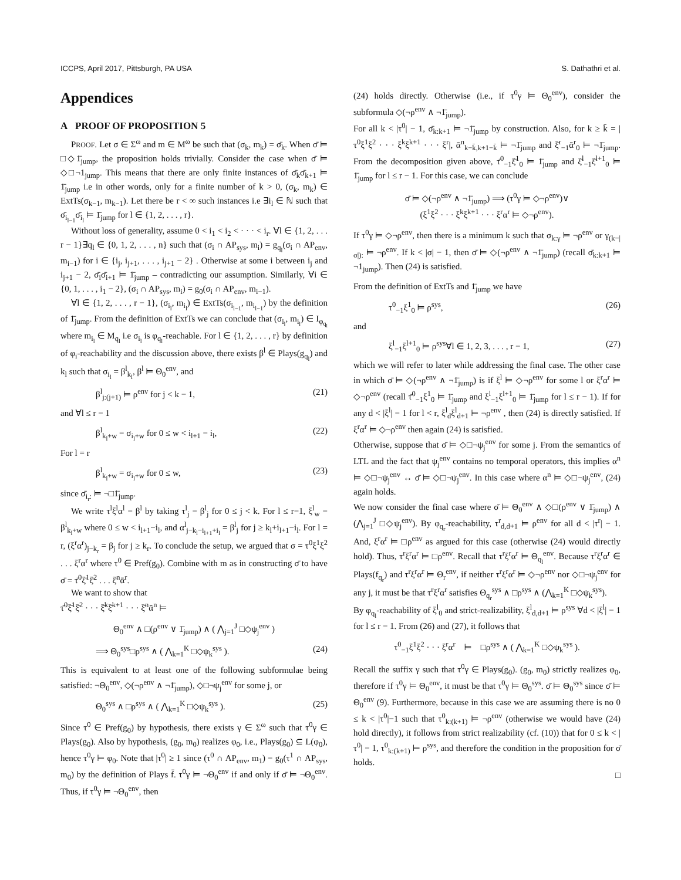ICCPS, April 2017, Pittsburgh, PA USA S. Dathathri et al.
Appendices
A PROOF OF PROPOSITION 5
PROOF. Let σ ∈ Σ<sup>ω</sup> and m ∈ M<sup>ω</sup> be such that (σ<sub>k</sub>, m<sub>k</sub>) = σ̄<sub>k</sub>. When σ̄ ⊨ □◇1̄<sub>jump</sub>, the proposition holds trivially. Consider the case when σ̄ ⊨ ◇□¬1<sub>jump</sub>. This means that there are only finite instances of σ̄<sub>k</sub>σ̄<sub>k+1</sub> ⊨ 1̄<sub>jump</sub> i.e in other words, only for a finite number of k > 0, (σ<sub>k</sub>, m<sub>k</sub>) ∈ ExtTs(σ<sub>k−1</sub>, m<sub>k−1</sub>). Let there be r < ∞ such instances i.e ∃i<sub>l</sub> ∈ ℕ such that σ̄<sub>i<sub>l−1</sub></sub>σ̄<sub>i<sub>l</sub></sub> ⊨ 1̄<sub>jump</sub> for l ∈ {1, 2, . . . , r}.
Without loss of generality, assume 0 < i<sub>1</sub> < i<sub>2</sub> < · · · < i<sub>r</sub>. ∀l ∈ {1, 2, . . . r − 1}∃q<sub>l</sub> ∈ {0, 1, 2, . . . , n} such that (σ<sub>i</sub> ∩ AP<sub>sys</sub>, m<sub>i</sub>) = g<sub>q<sub>l</sub></sub>(σ<sub>i</sub> ∩ AP<sub>env</sub>, m<sub>i−1</sub>) for i ∈ {i<sub>j</sub>, i<sub>j+1</sub>, . . . , i<sub>j+1</sub> − 2} . Otherwise at some i between i<sub>j</sub> and i<sub>j+1</sub> − 2, σ̄<sub>i</sub>σ̄<sub>i+1</sub> ⊨ 1̄<sub>jump</sub> – contradicting our assumption. Similarly, ∀i ∈ {0, 1, . . . , i<sub>1</sub> − 2}, (σ<sub>i</sub> ∩ AP<sub>sys</sub>, m<sub>i</sub>) = g<sub>0</sub>(σ<sub>i</sub> ∩ AP<sub>env</sub>, m<sub>i−1</sub>).
∀l ∈ {1, 2, . . . , r − 1}, (σ<sub>i<sub>l</sub></sub>, m<sub>i<sub>l</sub></sub>) ∈ ExtTs(σ<sub>i<sub>l−1</sub></sub>, m<sub>i<sub>l−1</sub></sub>) by the definition of 1̄<sub>jump</sub>. From the definition of ExtTs we can conclude that (σ<sub>i<sub>l</sub></sub>, m<sub>i<sub>l</sub></sub>) ∈ I<sub>φ<sub>q<sub>l</sub></sub></sub> where m<sub>i<sub>l</sub></sub> ∈ M<sub>q<sub>l</sub></sub> i.e σ<sub>i<sub>l</sub></sub> is φ<sub>q<sub>l</sub></sub>-reachable. For l ∈ {1, 2, . . . , r} by definition of φ<sub>i</sub>-reachability and the discussion above, there exists β<sup>l</sup> ∈ Plays(g<sub>q<sub>l</sub></sub>) and k<sub>l</sub> such that σ<sub>i<sub>l</sub></sub> = β<sup>l</sup><sub>k<sub>l</sub></sub>, β<sup>l</sup> ⊨ Θ<sub>0</sub><sup>env</sup>, and
β<sup>l</sup><sub>j:(j+1)</sub> ⊨ ρ<sup>env</sup> for j < k − 1, (21)
and ∀l ≤ r − 1
β<sup>l</sup><sub>k<sub>l</sub>+w</sub> = σ<sub>i<sub>l</sub>+w</sub> for 0 ≤ w < i<sub>l+1</sub> − i<sub>l</sub>, (22)
For l = r
β<sup>l</sup><sub>k<sub>l</sub>+w</sub> = σ<sub>i<sub>l</sub>+w</sub> for 0 ≤ w, (23)
since σ̄<sub>i<sub>r</sub>:</sub> ⊨ ¬□1̄<sub>jump</sub>.
We write τ<sup>l</sup>ξ<sup>l</sup>α<sup>l</sup> = β<sup>l</sup> by taking τ<sup>l</sup><sub>j</sub> = β<sup>l</sup><sub>j</sub> for 0 ≤ j < k. For l ≤ r−1, ξ<sup>l</sup><sub>w</sub> = β<sup>l</sup><sub>k<sub>l</sub>+w</sub> where 0 ≤ w < i<sub>l+1</sub>−i<sub>l</sub>, and α<sup>l</sup><sub>j−k<sub>l</sub>−i<sub>l+1</sub>+i<sub>l</sub></sub> = β<sup>l</sup><sub>j</sub> for j ≥ k<sub>l</sub>+i<sub>l+1</sub>−i<sub>l</sub>. For l = r, (ξ<sup>r</sup>α<sup>r</sup>)<sub>j−k<sub>r</sub></sub> = β<sub>j</sub> for j ≥ k<sub>r</sub>. To conclude the setup, we argued that σ = τ<sup>0</sup>ξ<sup>1</sup>ξ<sup>2</sup> . . . ξ<sup>r</sup>α<sup>r</sup> where τ<sup>0</sup> ∈ Pref(g<sub>0</sub>). Combine with m as in constructing σ̄ to have σ̄ = τ̄<sup>0</sup>ξ̄<sup>1</sup>ξ̄<sup>2</sup> . . . ξ̄<sup>n</sup>ᾱ<sup>r</sup>.
We want to show that
τ̄<sup>0</sup>ξ̄<sup>1</sup>ξ̄<sup>2</sup> · · · ξ̄<sup>k</sup>ξ̄<sup>k+1</sup> · · · ξ̄<sup>n</sup>ᾱ<sup>n</sup> ⊨
Θ<sub>0</sub><sup>env</sup> ∧ □(ρ<sup>env</sup> ∨ 1̄<sub>jump</sub>) ∧ ( ⋀<sub>j=1</sub><sup>J</sup> □◇ψ<sub>j</sub><sup>env</sup> )
⟹ Θ<sub>0</sub><sup>sys</sup>□ρ<sup>sys</sup> ∧ ( ⋀<sub>k=1</sub><sup>K</sup> □◇ψ<sub>k</sub><sup>sys</sup> ). (24)
This is equivalent to at least one of the following subformulae being satisfied: ¬Θ<sub>0</sub><sup>env</sup>, ◇(¬ρ<sup>env</sup> ∧ ¬1̄<sub>jump</sub>), ◇□¬ψ<sub>j</sub><sup>env</sup> for some j, or
Θ<sub>0</sub><sup>sys</sup> ∧ □ρ<sup>sys</sup> ∧ ( ⋀<sub>k=1</sub><sup>K</sup> □◇ψ<sub>k</sub><sup>sys</sup> ). (25)
Since τ<sup>0</sup> ∈ Pref(g<sub>0</sub>) by hypothesis, there exists γ ∈ Σ<sup>ω</sup> such that τ<sup>0</sup>γ ∈ Plays(g<sub>0</sub>). Also by hypothesis, (g<sub>0</sub>, m<sub>0</sub>) realizes φ<sub>0</sub>, i.e., Plays(g<sub>0</sub>) ⊆ L(φ<sub>0</sub>), hence τ<sup>0</sup>γ ⊨ φ<sub>0</sub>. Note that |τ<sup>0</sup>| ≥ 1 since (τ<sup>0</sup> ∩ AP<sub>env</sub>, m<sub>1</sub>) = g<sub>0</sub>(τ<sup>1</sup> ∩ AP<sub>sys</sub>, m<sub>0</sub>) by the definition of Plays f̄. τ<sup>0</sup>γ ⊨ ¬Θ<sub>0</sub><sup>env</sup> if and only if σ̄ ⊨ ¬Θ<sub>0</sub><sup>env</sup>. Thus, if τ<sup>0</sup>γ ⊨ ¬Θ<sub>0</sub><sup>env</sup>, then
(24) holds directly. Otherwise (i.e., if τ<sup>0</sup>γ ⊨ Θ<sub>0</sub><sup>env</sup>), consider the subformula ◇(¬ρ<sup>env</sup> ∧ ¬1̄<sub>jump</sub>).
For all k < |τ<sup>0</sup>| − 1, σ̄<sub>k:k+1</sub> ⊨ ¬1̄<sub>jump</sub> by construction. Also, for k ≥ k̄ = |τ<sup>0</sup>ξ<sup>1</sup>ξ<sup>2</sup> · · · ξ<sup>k</sup>ξ<sup>k+1</sup> · · · ξ<sup>r</sup>|, ᾱ<sup>n</sup><sub>k−k̄,k+1−k̄</sub> ⊨ ¬1̄<sub>jump</sub> and ξ̄<sup>r</sup><sub>−1</sub>ᾱ<sup>r</sup><sub>0</sub> ⊨ ¬1̄<sub>jump</sub>. From the decomposition given above, τ̄<sup>0</sup><sub>−1</sub>ξ̄<sup>1</sup><sub>0</sub> ⊨ 1̄<sub>jump</sub> and ξ̄<sup>l</sup><sub>−1</sub>ξ̄<sup>l+1</sup><sub>0</sub> ⊨ 1̄<sub>jump</sub> for l ≤ r − 1. For this case, we can conclude
σ̄ ⊨ ◇(¬ρ<sup>env</sup> ∧ ¬1̄<sub>jump</sub>) ⟹ (τ<sup>0</sup>γ ⊨ ◇¬ρ<sup>env</sup>)∨
(ξ<sup>1</sup>ξ<sup>2</sup> · · · ξ<sup>k</sup>ξ<sup>k+1</sup> · · · ξ<sup>r</sup>α<sup>r</sup> ⊨ ◇¬ρ<sup>env</sup>).
If τ<sup>0</sup>γ ⊨ ◇¬ρ<sup>env</sup>, then there is a minimum k such that σ<sub>k:γ</sub> ⊨ ¬ρ<sup>env</sup> or γ<sub>(k−|σ|):</sub> ⊨ ¬ρ<sup>env</sup>. If k < |σ| − 1, then σ̄ ⊨ ◇(¬ρ<sup>env</sup> ∧ ¬1̄<sub>jump</sub>) (recall σ̄<sub>k:k+1</sub> ⊨ ¬1<sub>jump</sub>). Then (24) is satisfied.
From the definition of ExtTs and 1̄<sub>jump</sub> we have
τ<sup>0</sup><sub>−1</sub>ξ<sup>1</sup><sub>0</sub> ⊨ ρ<sup>sys</sup>, (26)
and
ξ<sup>l</sup><sub>−1</sub>ξ<sup>l+1</sup><sub>0</sub> ⊨ ρ<sup>sys</sup>∀l ∈ 1, 2, 3, . . . , r − 1, (27)
which we will refer to later while addressing the final case. The other case in which σ̄ ⊨ ◇(¬ρ<sup>env</sup> ∧ ¬1̄<sub>jump</sub>) is if ξ<sup>l</sup> ⊨ ◇¬ρ<sup>env</sup> for some l or ξ<sup>r</sup>α<sup>r</sup> ⊨ ◇¬ρ<sup>env</sup> (recall τ̄<sup>0</sup><sub>−1</sub>ξ<sup>1</sup><sub>0</sub> ⊨ 1̄<sub>jump</sub> and ξ<sup>l</sup><sub>−1</sub>ξ<sup>l+1</sup><sub>0</sub> ⊨ 1̄<sub>jump</sub> for l ≤ r − 1). If for any d < |ξ<sup>l</sup>| − 1 for l < r, ξ<sup>l</sup><sub>d</sub>ξ<sup>l</sup><sub>d+1</sub> ⊨ ¬ρ<sup>env</sup> , then (24) is directly satisfied. If ξ<sup>r</sup>α<sup>r</sup> ⊨ ◇¬ρ<sup>env</sup> then again (24) is satisfied.
Otherwise, suppose that σ̄ ⊨ ◇□¬ψ<sub>j</sub><sup>env</sup> for some j. From the semantics of LTL and the fact that ψ<sub>j</sub><sup>env</sup> contains no temporal operators, this implies α<sup>n</sup> ⊨ ◇□¬ψ<sub>j</sub><sup>env</sup> ↔ σ̄ ⊨ ◇□¬ψ<sub>j</sub><sup>env</sup>. In this case where α<sup>n</sup> ⊨ ◇□¬ψ<sub>j</sub><sup>env</sup>, (24) again holds.
We now consider the final case where σ̄ ⊨ Θ<sub>0</sub><sup>env</sup> ∧ ◇□(ρ<sup>env</sup> ∨ 1̄<sub>jump</sub>) ∧ (⋀<sub>j=1</sub><sup>J</sup> □◇ψ<sub>j</sub><sup>env</sup>). By φ<sub>q<sub>r</sub></sub>-reachability, τ<sup>r</sup><sub>d,d+1</sub> ⊨ ρ<sup>env</sup> for all d < |τ<sup>r</sup>| − 1. And, ξ<sup>r</sup>α<sup>r</sup> ⊨ □ρ<sup>env</sup> as argued for this case (otherwise (24) would directly hold). Thus, τ<sup>r</sup>ξ<sup>r</sup>α<sup>r</sup> ⊨ □ρ<sup>env</sup>. Recall that τ<sup>r</sup>ξ<sup>r</sup>α<sup>r</sup> ⊨ Θ<sub>q<sub>l</sub></sub><sup>env</sup>. Because τ<sup>r</sup>ξ<sup>r</sup>α<sup>r</sup> ∈ Plays(f<sub>q<sub>r</sub></sub>) and τ<sup>r</sup>ξ<sup>r</sup>α<sup>r</sup> ⊨ Θ<sub>r</sub><sup>env</sup>, if neither τ<sup>r</sup>ξ<sup>r</sup>α<sup>r</sup> ⊨ ◇¬ρ<sup>env</sup> nor ◇□¬ψ<sub>j</sub><sup>env</sup> for any j, it must be that τ<sup>r</sup>ξ<sup>r</sup>α<sup>r</sup> satisfies Θ<sub>q<sub>r</sub></sub><sup>sys</sup> ∧ □ρ<sup>sys</sup> ∧ (⋀<sub>k=1</sub><sup>K</sup> □◇ψ<sub>k</sub><sup>sys</sup>).
By φ<sub>q<sub>l</sub></sub>-reachability of ξ<sup>l</sup><sub>0</sub> and strict-realizability, ξ<sup>l</sup><sub>d,d+1</sub> ⊨ ρ<sup>sys</sup> ∀d < |ξ<sup>l</sup>| − 1 for l ≤ r − 1. From (26) and (27), it follows that
τ<sup>0</sup><sub>−1</sub>ξ<sup>1</sup>ξ<sup>2</sup> · · · ξ<sup>r</sup>α<sup>r</sup> ⊨ □ρ<sup>sys</sup> ∧ ( ⋀<sub>k=1</sub><sup>K</sup> □◇ψ<sub>k</sub><sup>sys</sup> ).
Recall the suffix γ such that τ<sup>0</sup>γ ∈ Plays(g<sub>0</sub>). (g<sub>0</sub>, m<sub>0</sub>) strictly realizes φ<sub>0</sub>, therefore if τ<sup>0</sup>γ ⊨ Θ<sub>0</sub><sup>env</sup>, it must be that τ<sup>0</sup>γ ⊨ Θ<sub>0</sub><sup>sys</sup>. σ̄ ⊨ Θ<sub>0</sub><sup>sys</sup> since σ̄ ⊨ Θ<sub>0</sub><sup>env</sup> (9). Furthermore, because in this case we are assuming there is no 0 ≤ k < |τ<sup>0</sup>|−1 such that τ<sup>0</sup><sub>k:(k+1)</sub> ⊨ ¬ρ<sup>env</sup> (otherwise we would have (24) hold directly), it follows from strict realizability (cf. (10)) that for 0 ≤ k < |τ<sup>0</sup>| − 1, τ<sup>0</sup><sub>k:(k+1)</sub> ⊨ ρ<sup>sys</sup>, and therefore the condition in the proposition for σ̄ holds.
□